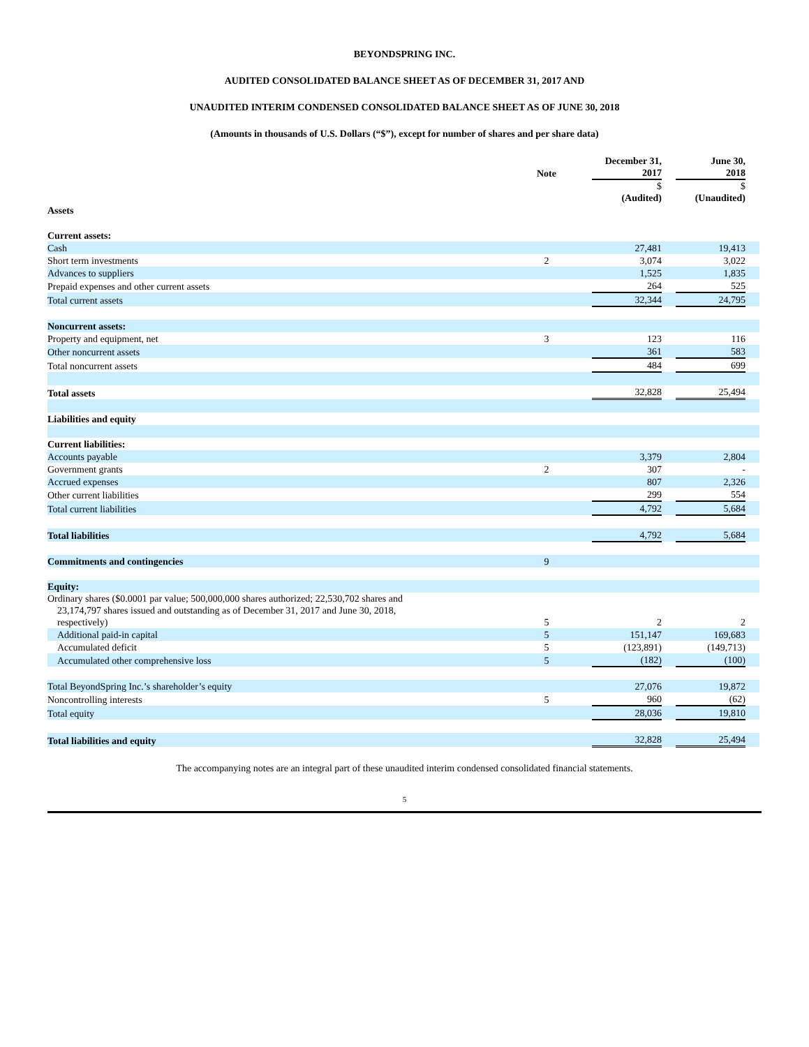BEYONDSPRING INC.
AUDITED CONSOLIDATED BALANCE SHEET AS OF DECEMBER 31, 2017 AND
UNAUDITED INTERIM CONDENSED CONSOLIDATED BALANCE SHEET AS OF JUNE 30, 2018
(Amounts in thousands of U.S. Dollars (“$”), except for number of shares and per share data)
| | Note | | December 31, 2017 | | June 30, 2018 | |
| --- | --- | --- | --- | --- | --- | --- |
| | | | $ (Audited) | | $ (Unaudited) | |
| Assets | | | | | | |
| Current assets: | | | | | | |
| Cash | | | 27,481 | | 19,413 | |
| Short term investments | 2 | | 3,074 | | 3,022 | |
| Advances to suppliers | | | 1,525 | | 1,835 | |
| Prepaid expenses and other current assets | | | 264 | | 525 | |
| Total current assets | | | 32,344 | | 24,795 | |
| Noncurrent assets: | | | | | | |
| Property and equipment, net | 3 | | 123 | | 116 | |
| Other noncurrent assets | | | 361 | | 583 | |
| Total noncurrent assets | | | 484 | | 699 | |
| Total assets | | | 32,828 | | 25,494 | |
| Liabilities and equity | | | | | | |
| Current liabilities: | | | | | | |
| Accounts payable | | | 3,379 | | 2,804 | |
| Government grants | 2 | | 307 | | - | |
| Accrued expenses | | | 807 | | 2,326 | |
| Other current liabilities | | | 299 | | 554 | |
| Total current liabilities | | | 4,792 | | 5,684 | |
| Total liabilities | | | 4,792 | | 5,684 | |
| Commitments and contingencies | 9 | | | | | |
| Equity: | | | | | | |
| Ordinary shares ($0.0001 par value; 500,000,000 shares authorized; 22,530,702 shares and 23,174,797 shares issued and outstanding as of December 31, 2017 and June 30, 2018, respectively) | 5 | | 2 | | 2 | |
| Additional paid-in capital | 5 | | 151,147 | | 169,683 | |
| Accumulated deficit | 5 | | (123,891) | | (149,713) | |
| Accumulated other comprehensive loss | 5 | | (182) | | (100) | |
| Total BeyondSpring Inc.’s shareholder’s equity | | | 27,076 | | 19,872 | |
| Noncontrolling interests | 5 | | 960 | | (62) | |
| Total equity | | | 28,036 | | 19,810 | |
| Total liabilities and equity | | | 32,828 | | 25,494 | |
The accompanying notes are an integral part of these unaudited interim condensed consolidated financial statements.
5